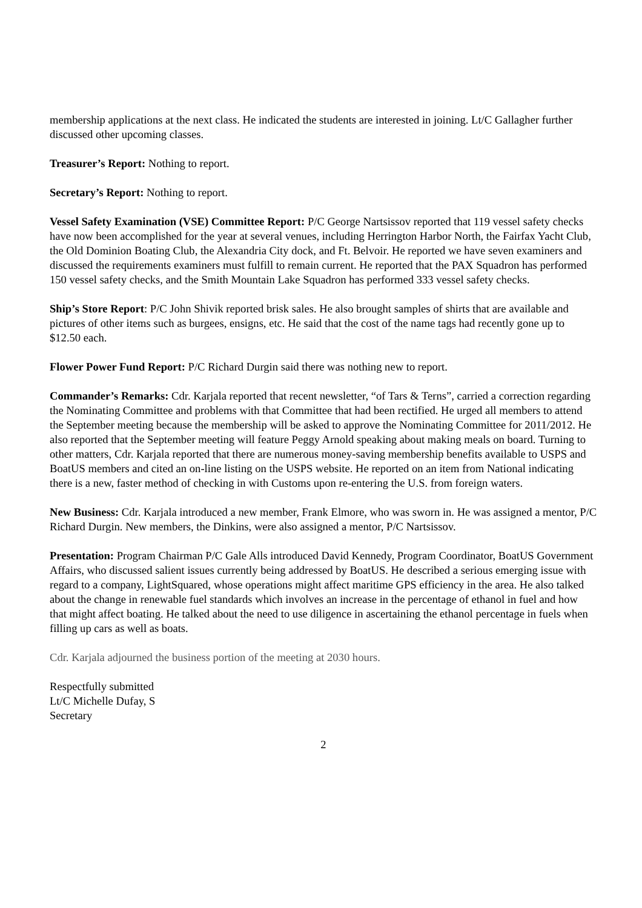membership applications at the next class. He indicated the students are interested in joining. Lt/C Gallagher further discussed other upcoming classes.
Treasurer’s Report: Nothing to report.
Secretary’s Report: Nothing to report.
Vessel Safety Examination (VSE) Committee Report: P/C George Nartsissov reported that 119 vessel safety checks have now been accomplished for the year at several venues, including Herrington Harbor North, the Fairfax Yacht Club, the Old Dominion Boating Club, the Alexandria City dock, and Ft. Belvoir. He reported we have seven examiners and discussed the requirements examiners must fulfill to remain current. He reported that the PAX Squadron has performed 150 vessel safety checks, and the Smith Mountain Lake Squadron has performed 333 vessel safety checks.
Ship’s Store Report: P/C John Shivik reported brisk sales. He also brought samples of shirts that are available and pictures of other items such as burgees, ensigns, etc. He said that the cost of the name tags had recently gone up to $12.50 each.
Flower Power Fund Report: P/C Richard Durgin said there was nothing new to report.
Commander’s Remarks: Cdr. Karjala reported that recent newsletter, “of Tars & Terns”, carried a correction regarding the Nominating Committee and problems with that Committee that had been rectified. He urged all members to attend the September meeting because the membership will be asked to approve the Nominating Committee for 2011/2012. He also reported that the September meeting will feature Peggy Arnold speaking about making meals on board. Turning to other matters, Cdr. Karjala reported that there are numerous money-saving membership benefits available to USPS and BoatUS members and cited an on-line listing on the USPS website. He reported on an item from National indicating there is a new, faster method of checking in with Customs upon re-entering the U.S. from foreign waters.
New Business: Cdr. Karjala introduced a new member, Frank Elmore, who was sworn in. He was assigned a mentor, P/C Richard Durgin. New members, the Dinkins, were also assigned a mentor, P/C Nartsissov.
Presentation: Program Chairman P/C Gale Alls introduced David Kennedy, Program Coordinator, BoatUS Government Affairs, who discussed salient issues currently being addressed by BoatUS. He described a serious emerging issue with regard to a company, LightSquared, whose operations might affect maritime GPS efficiency in the area. He also talked about the change in renewable fuel standards which involves an increase in the percentage of ethanol in fuel and how that might affect boating. He talked about the need to use diligence in ascertaining the ethanol percentage in fuels when filling up cars as well as boats.
Cdr. Karjala adjourned the business portion of the meeting at 2030 hours.
Respectfully submitted
Lt/C Michelle Dufay, S
Secretary
2